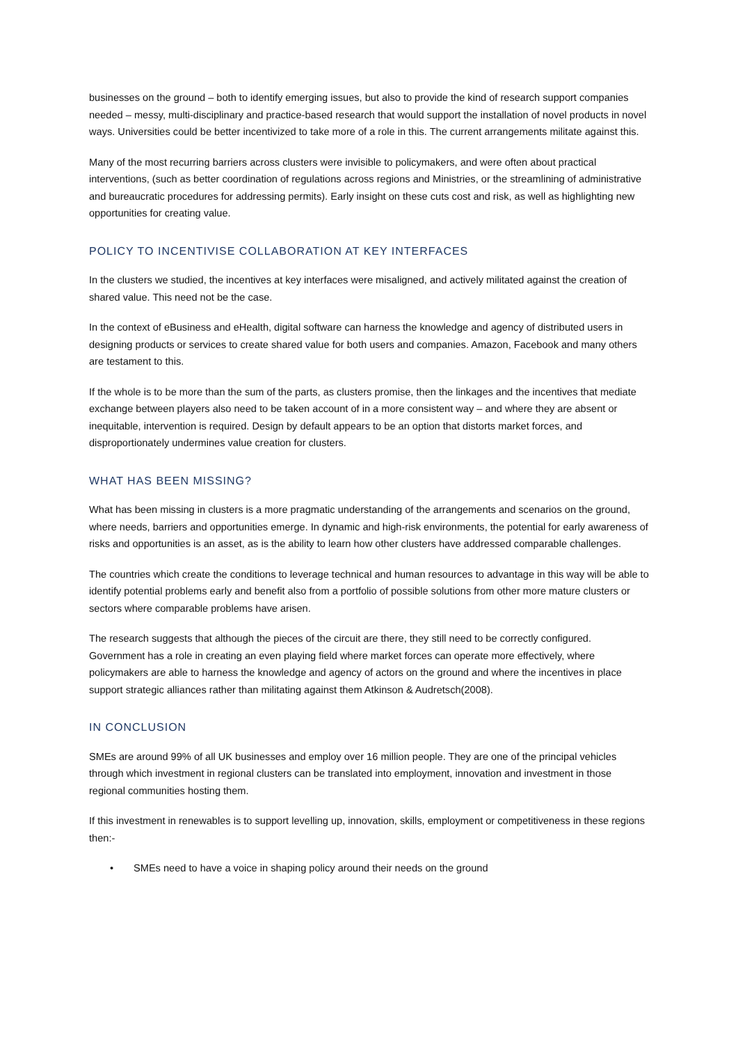businesses on the ground – both to identify emerging issues, but also to provide the kind of research support companies needed – messy, multi-disciplinary and practice-based research that would support the installation of novel products in novel ways. Universities could be better incentivized to take more of a role in this. The current arrangements militate against this.
Many of the most recurring barriers across clusters were invisible to policymakers, and were often about practical interventions, (such as better coordination of regulations across regions and Ministries, or the streamlining of administrative and bureaucratic procedures for addressing permits). Early insight on these cuts cost and risk, as well as highlighting new opportunities for creating value.
POLICY TO INCENTIVISE COLLABORATION AT KEY INTERFACES
In the clusters we studied, the incentives at key interfaces were misaligned, and actively militated against the creation of shared value. This need not be the case.
In the context of eBusiness and eHealth, digital software can harness the knowledge and agency of distributed users in designing products or services to create shared value for both users and companies. Amazon, Facebook and many others are testament to this.
If the whole is to be more than the sum of the parts, as clusters promise, then the linkages and the incentives that mediate exchange between players also need to be taken account of in a more consistent way – and where they are absent or inequitable, intervention is required. Design by default appears to be an option that distorts market forces, and disproportionately undermines value creation for clusters.
WHAT HAS BEEN MISSING?
What has been missing in clusters is a more pragmatic understanding of the arrangements and scenarios on the ground, where needs, barriers and opportunities emerge. In dynamic and high-risk environments, the potential for early awareness of risks and opportunities is an asset, as is the ability to learn how other clusters have addressed comparable challenges.
The countries which create the conditions to leverage technical and human resources to advantage in this way will be able to identify potential problems early and benefit also from a portfolio of possible solutions from other more mature clusters or sectors where comparable problems have arisen.
The research suggests that although the pieces of the circuit are there, they still need to be correctly configured. Government has a role in creating an even playing field where market forces can operate more effectively, where policymakers are able to harness the knowledge and agency of actors on the ground and where the incentives in place support strategic alliances rather than militating against them Atkinson & Audretsch(2008).
IN CONCLUSION
SMEs are around 99% of all UK businesses and employ over 16 million people. They are one of the principal vehicles through which investment in regional clusters can be translated into employment, innovation and investment in those regional communities hosting them.
If this investment in renewables is to support levelling up, innovation, skills, employment or competitiveness in these regions then:-
• SMEs need to have a voice in shaping policy around their needs on the ground